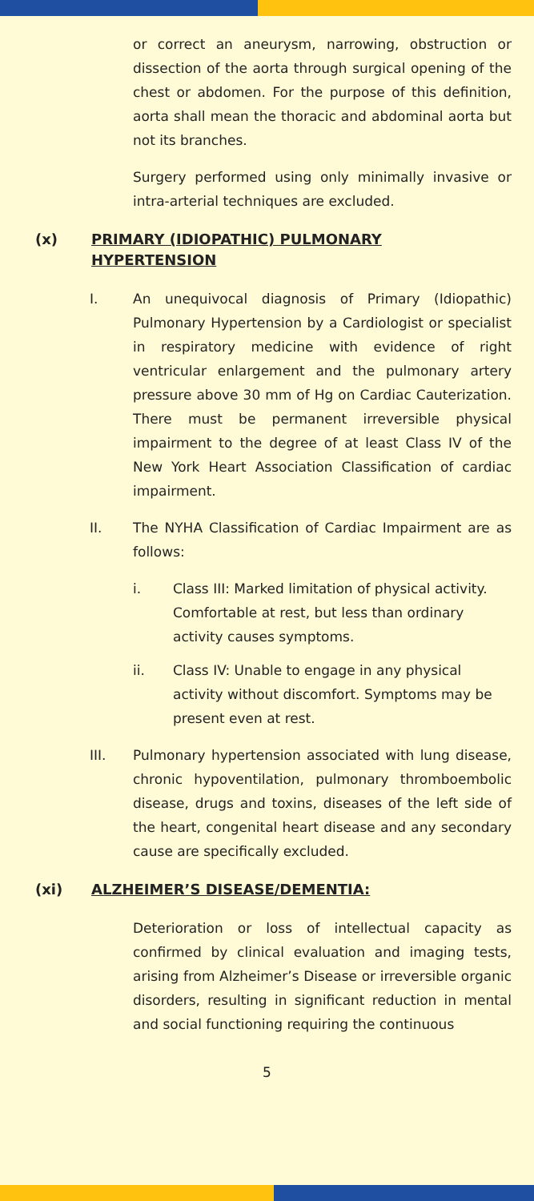or correct an aneurysm, narrowing, obstruction or dissection of the aorta through surgical opening of the chest or abdomen. For the purpose of this definition, aorta shall mean the thoracic and abdominal aorta but not its branches.
Surgery performed using only minimally invasive or intra-arterial techniques are excluded.
(x) PRIMARY (IDIOPATHIC) PULMONARY HYPERTENSION
I. An unequivocal diagnosis of Primary (Idiopathic) Pulmonary Hypertension by a Cardiologist or specialist in respiratory medicine with evidence of right ventricular enlargement and the pulmonary artery pressure above 30 mm of Hg on Cardiac Cauterization. There must be permanent irreversible physical impairment to the degree of at least Class IV of the New York Heart Association Classification of cardiac impairment.
II. The NYHA Classification of Cardiac Impairment are as follows:
i. Class III: Marked limitation of physical activity. Comfortable at rest, but less than ordinary activity causes symptoms.
ii. Class IV: Unable to engage in any physical activity without discomfort. Symptoms may be present even at rest.
III. Pulmonary hypertension associated with lung disease, chronic hypoventilation, pulmonary thromboembolic disease, drugs and toxins, diseases of the left side of the heart, congenital heart disease and any secondary cause are specifically excluded.
(xi) ALZHEIMER’S DISEASE/DEMENTIA:
Deterioration or loss of intellectual capacity as confirmed by clinical evaluation and imaging tests, arising from Alzheimer’s Disease or irreversible organic disorders, resulting in significant reduction in mental and social functioning requiring the continuous
5